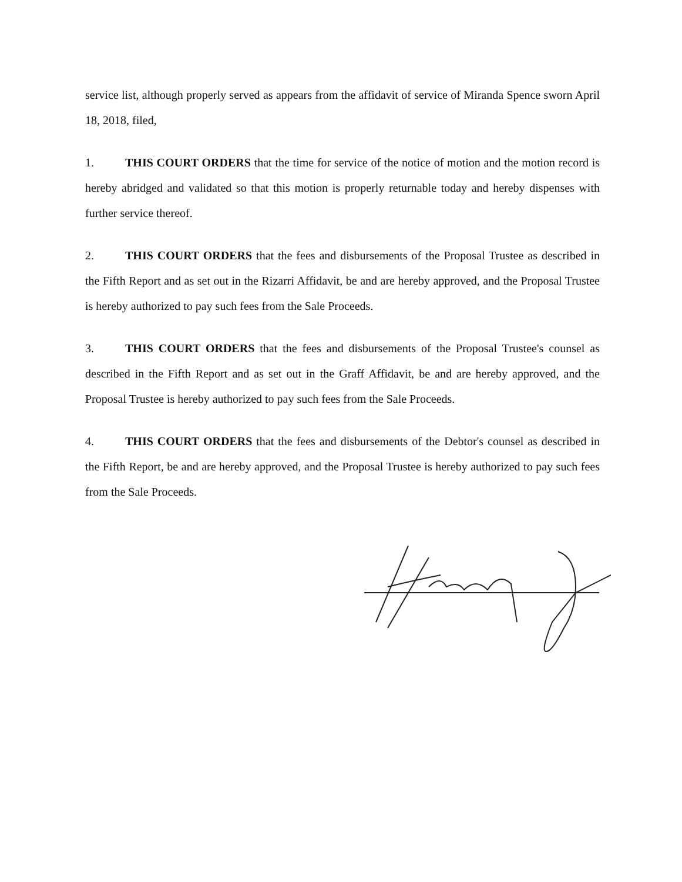service list, although properly served as appears from the affidavit of service of Miranda Spence sworn April 18, 2018, filed,
1. THIS COURT ORDERS that the time for service of the notice of motion and the motion record is hereby abridged and validated so that this motion is properly returnable today and hereby dispenses with further service thereof.
2. THIS COURT ORDERS that the fees and disbursements of the Proposal Trustee as described in the Fifth Report and as set out in the Rizarri Affidavit, be and are hereby approved, and the Proposal Trustee is hereby authorized to pay such fees from the Sale Proceeds.
3. THIS COURT ORDERS that the fees and disbursements of the Proposal Trustee's counsel as described in the Fifth Report and as set out in the Graff Affidavit, be and are hereby approved, and the Proposal Trustee is hereby authorized to pay such fees from the Sale Proceeds.
4. THIS COURT ORDERS that the fees and disbursements of the Debtor's counsel as described in the Fifth Report, be and are hereby approved, and the Proposal Trustee is hereby authorized to pay such fees from the Sale Proceeds.